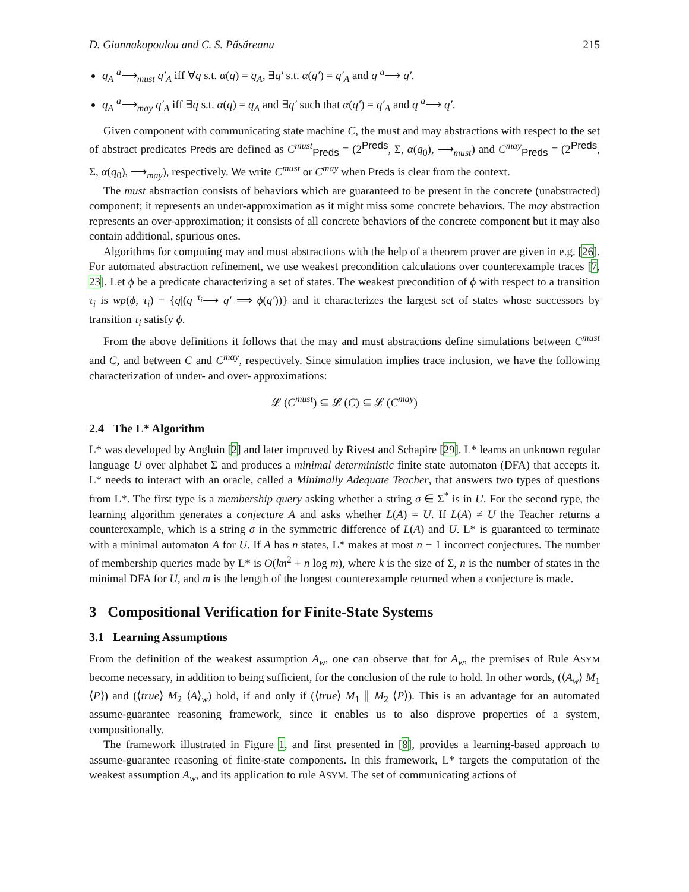D. Giannakopoulou and C. S. Păsăreanu 215
q<sub>A</sub> <sup>a</sup>⟶<sub>must</sub> q′<sub>A</sub> iff ∀q s.t. α(q) = q<sub>A</sub>, ∃q′ s.t. α(q′) = q′<sub>A</sub> and q <sup>a</sup>⟶ q′.
q<sub>A</sub> <sup>a</sup>⟶<sub>may</sub> q′<sub>A</sub> iff ∃q s.t. α(q) = q<sub>A</sub> and ∃q′ such that α(q′) = q′<sub>A</sub> and q <sup>a</sup>⟶ q′.
Given component with communicating state machine C, the must and may abstractions with respect to the set of abstract predicates Preds are defined as C<sup>must</sup><sub>Preds</sub> = (2<sup>Preds</sup>, Σ, α(q<sub>0</sub>), ⟶<sub>must</sub>) and C<sup>may</sup><sub>Preds</sub> = (2<sup>Preds</sup>, Σ, α(q<sub>0</sub>), ⟶<sub>may</sub>), respectively. We write C<sup>must</sup> or C<sup>may</sup> when Preds is clear from the context.
The must abstraction consists of behaviors which are guaranteed to be present in the concrete (unabstracted) component; it represents an under-approximation as it might miss some concrete behaviors. The may abstraction represents an over-approximation; it consists of all concrete behaviors of the concrete component but it may also contain additional, spurious ones.
Algorithms for computing may and must abstractions with the help of a theorem prover are given in e.g. [26]. For automated abstraction refinement, we use weakest precondition calculations over counterexample traces [7, 23]. Let ϕ be a predicate characterizing a set of states. The weakest precondition of ϕ with respect to a transition τ<sub>i</sub> is wp(ϕ, τ<sub>i</sub>) = {q|(q <sup>τ<sub>i</sub></sup>⟶ q′ ⟹ ϕ(q′))} and it characterizes the largest set of states whose successors by transition τ<sub>i</sub> satisfy ϕ.
From the above definitions it follows that the may and must abstractions define simulations between C<sup>must</sup> and C, and between C and C<sup>may</sup>, respectively. Since simulation implies trace inclusion, we have the following characterization of under- and over- approximations:
𝓛 (C<sup>must</sup>) ⊆ 𝓛 (C) ⊆ 𝓛 (C<sup>may</sup>)
2.4 The L* Algorithm
L* was developed by Angluin [2] and later improved by Rivest and Schapire [29]. L* learns an unknown regular language U over alphabet Σ and produces a minimal deterministic finite state automaton (DFA) that accepts it. L* needs to interact with an oracle, called a Minimally Adequate Teacher, that answers two types of questions from L*. The first type is a membership query asking whether a string σ ∈ Σ<sup>*</sup> is in U. For the second type, the learning algorithm generates a conjecture A and asks whether L(A) = U. If L(A) ≠ U the Teacher returns a counterexample, which is a string σ in the symmetric difference of L(A) and U. L* is guaranteed to terminate with a minimal automaton A for U. If A has n states, L* makes at most n − 1 incorrect conjectures. The number of membership queries made by L* is O(kn<sup>2</sup> + n log m), where k is the size of Σ, n is the number of states in the minimal DFA for U, and m is the length of the longest counterexample returned when a conjecture is made.
3 Compositional Verification for Finite-State Systems
3.1 Learning Assumptions
From the definition of the weakest assumption A<sub>w</sub>, one can observe that for A<sub>w</sub>, the premises of Rule ASYM become necessary, in addition to being sufficient, for the conclusion of the rule to hold. In other words, (⟨A<sub>w</sub>⟩ M<sub>1</sub> ⟨P⟩) and (⟨true⟩ M<sub>2</sub> ⟨A⟩<sub>w</sub>) hold, if and only if (⟨true⟩ M<sub>1</sub> ∥ M<sub>2</sub> ⟨P⟩). This is an advantage for an automated assume-guarantee reasoning framework, since it enables us to also disprove properties of a system, compositionally.
The framework illustrated in Figure 1, and first presented in [8], provides a learning-based approach to assume-guarantee reasoning of finite-state components. In this framework, L* targets the computation of the weakest assumption A<sub>w</sub>, and its application to rule ASYM. The set of communicating actions of